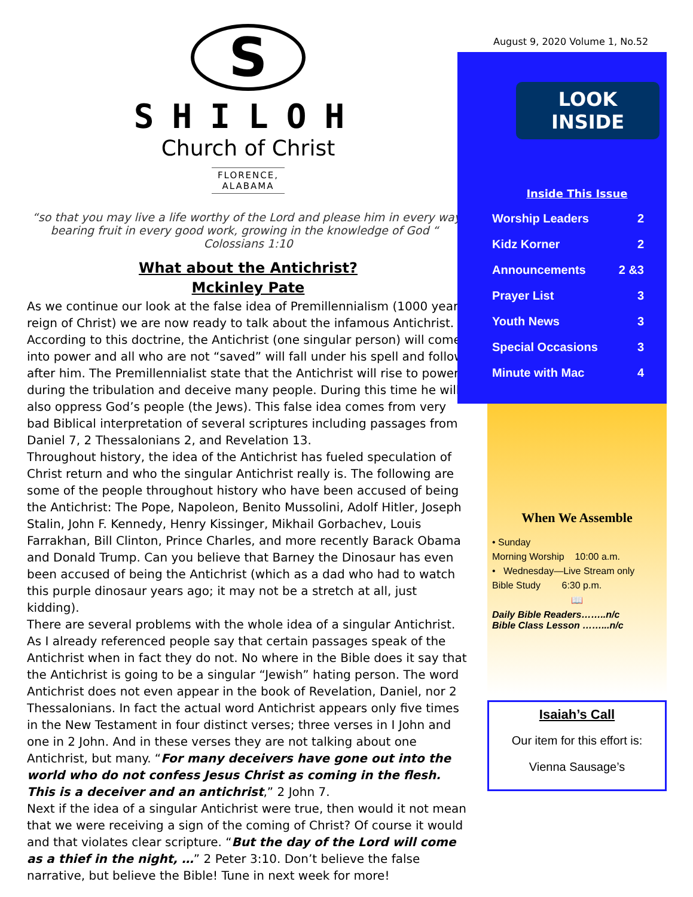S
SHILOH
Church of Christ
FLORENCE,
ALABAMA
“so that you may live a life worthy of the Lord and please him in every way: bearing fruit in every good work, growing in the knowledge of God “ Colossians 1:10
What about the Antichrist?
Mckinley Pate
As we continue our look at the false idea of Premillennialism (1000 year reign of Christ) we are now ready to talk about the infamous Antichrist. According to this doctrine, the Antichrist (one singular person) will come into power and all who are not “saved” will fall under his spell and follow after him. The Premillennialist state that the Antichrist will rise to power during the tribulation and deceive many people. During this time he will also oppress God’s people (the Jews). This false idea comes from very bad Biblical interpretation of several scriptures including passages from Daniel 7, 2 Thessalonians 2, and Revelation 13.
Throughout history, the idea of the Antichrist has fueled speculation of Christ return and who the singular Antichrist really is. The following are some of the people throughout history who have been accused of being the Antichrist: The Pope, Napoleon, Benito Mussolini, Adolf Hitler, Joseph Stalin, John F. Kennedy, Henry Kissinger, Mikhail Gorbachev, Louis Farrakhan, Bill Clinton, Prince Charles, and more recently Barack Obama and Donald Trump. Can you believe that Barney the Dinosaur has even been accused of being the Antichrist (which as a dad who had to watch this purple dinosaur years ago; it may not be a stretch at all, just kidding).
There are several problems with the whole idea of a singular Antichrist. As I already referenced people say that certain passages speak of the Antichrist when in fact they do not. No where in the Bible does it say that the Antichrist is going to be a singular “Jewish” hating person. The word Antichrist does not even appear in the book of Revelation, Daniel, nor 2 Thessalonians. In fact the actual word Antichrist appears only five times in the New Testament in four distinct verses; three verses in I John and one in 2 John. And in these verses they are not talking about one Antichrist, but many. “For many deceivers have gone out into the world who do not confess Jesus Christ as coming in the flesh. This is a deceiver and an antichrist,” 2 John 7.
Next if the idea of a singular Antichrist were true, then would it not mean that we were receiving a sign of the coming of Christ? Of course it would and that violates clear scripture. “But the day of the Lord will come as a thief in the night, …” 2 Peter 3:10. Don’t believe the false narrative, but believe the Bible! Tune in next week for more!
August 9, 2020 Volume 1, No.52
LOOK
INSIDE
Inside This Issue
Worship Leaders 2
Kidz Korner 2
Announcements 2 &3
Prayer List 3
Youth News 3
Special Occasions 3
Minute with Mac 4
When We Assemble
• Sunday
Morning Worship 10:00 a.m.
• Wednesday—Live Stream only
Bible Study 6:30 p.m.
📖
Daily Bible Readers……..n/c
Bible Class Lesson ……...n/c
Isaiah’s Call
Our item for this effort is:
Vienna Sausage’s